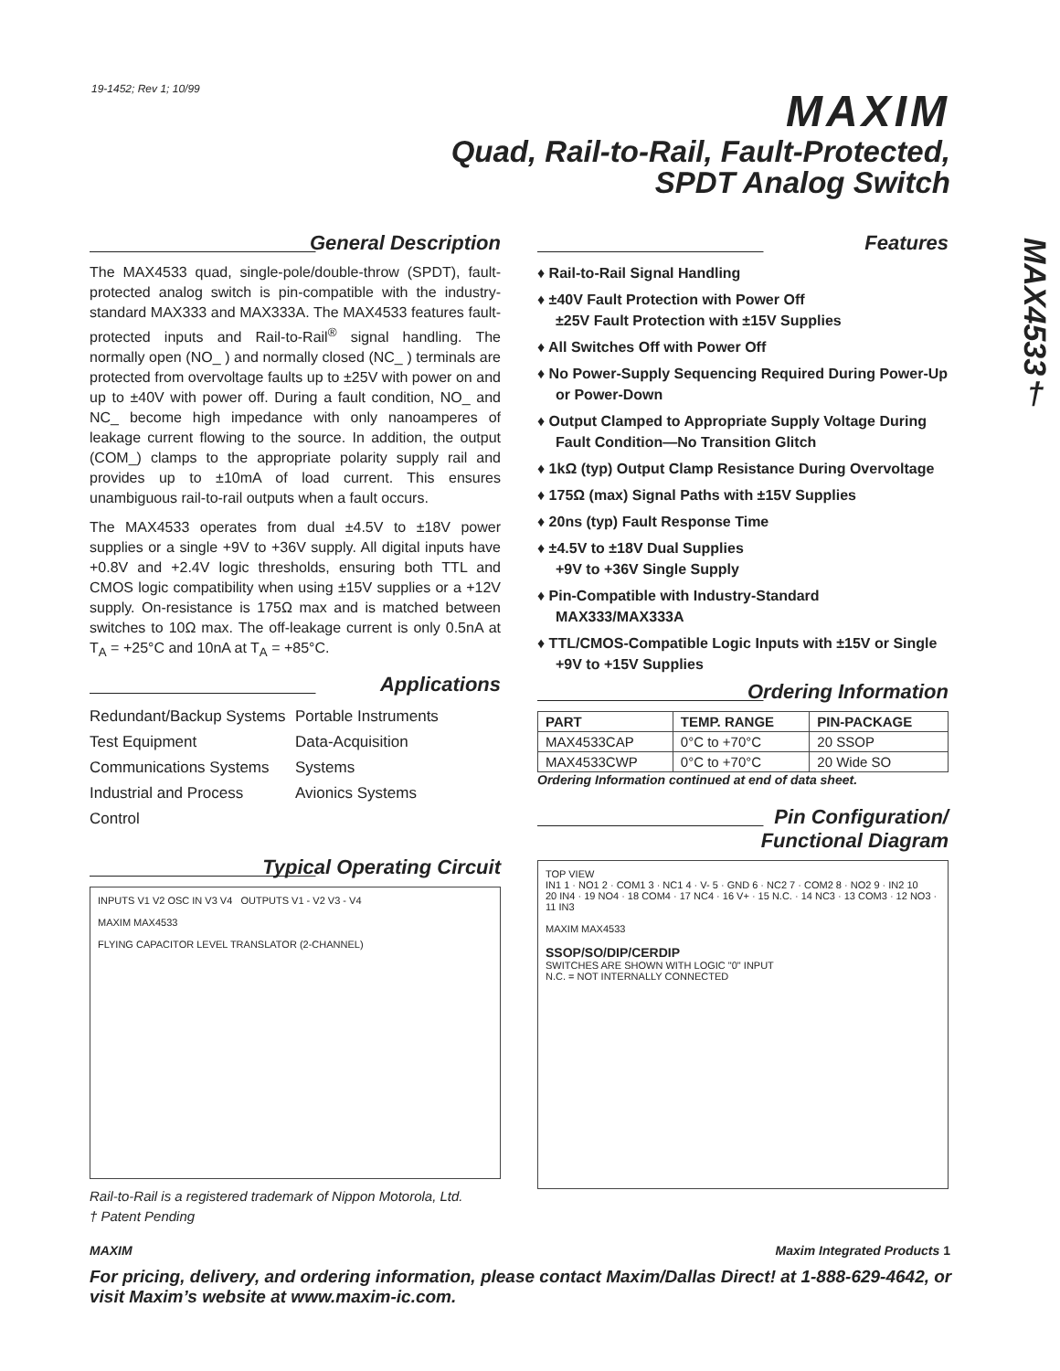19-1452; Rev 1; 10/99
MAXIM
Quad, Rail-to-Rail, Fault-Protected,
SPDT Analog Switch
MAX4533†
General Description
The MAX4533 quad, single-pole/double-throw (SPDT), fault-protected analog switch is pin-compatible with the industry-standard MAX333 and MAX333A. The MAX4533 features fault-protected inputs and Rail-to-Rail<sup>®</sup> signal handling. The normally open (NO_ ) and normally closed (NC_ ) terminals are protected from overvoltage faults up to ±25V with power on and up to ±40V with power off. During a fault condition, NO_ and NC_ become high impedance with only nanoamperes of leakage current flowing to the source. In addition, the output (COM_) clamps to the appropriate polarity supply rail and provides up to ±10mA of load current. This ensures unambiguous rail-to-rail outputs when a fault occurs.
The MAX4533 operates from dual ±4.5V to ±18V power supplies or a single +9V to +36V supply. All digital inputs have +0.8V and +2.4V logic thresholds, ensuring both TTL and CMOS logic compatibility when using ±15V supplies or a +12V supply. On-resistance is 175Ω max and is matched between switches to 10Ω max. The off-leakage current is only 0.5nA at T<sub>A</sub> = +25°C and 10nA at T<sub>A</sub> = +85°C.
Applications
Redundant/Backup Systems
Test Equipment
Communications Systems
Industrial and Process Control
Portable Instruments
Data-Acquisition
Systems
Avionics Systems
Typical Operating Circuit
INPUTS V1 V2 OSC IN V3 V4 OUTPUTS V1 - V2 V3 - V4
MAXIM MAX4533
FLYING CAPACITOR LEVEL TRANSLATOR (2-CHANNEL)
Rail-to-Rail is a registered trademark of Nippon Motorola, Ltd.
† Patent Pending
Features
♦ Rail-to-Rail Signal Handling
♦ ±40V Fault Protection with Power Off
±25V Fault Protection with ±15V Supplies
♦ All Switches Off with Power Off
♦ No Power-Supply Sequencing Required During Power-Up or Power-Down
♦ Output Clamped to Appropriate Supply Voltage During Fault Condition—No Transition Glitch
♦ 1kΩ (typ) Output Clamp Resistance During Overvoltage
♦ 175Ω (max) Signal Paths with ±15V Supplies
♦ 20ns (typ) Fault Response Time
♦ ±4.5V to ±18V Dual Supplies
+9V to +36V Single Supply
♦ Pin-Compatible with Industry-Standard MAX333/MAX333A
♦ TTL/CMOS-Compatible Logic Inputs with ±15V or Single +9V to +15V Supplies
Ordering Information
| PART | TEMP. RANGE | PIN-PACKAGE |
| --- | --- | --- |
| MAX4533CAP | 0°C to +70°C | 20 SSOP |
| MAX4533CWP | 0°C to +70°C | 20 Wide SO |
Ordering Information continued at end of data sheet.
Pin Configuration/
Functional Diagram
TOP VIEW
IN1 1 · NO1 2 · COM1 3 · NC1 4 · V- 5 · GND 6 · NC2 7 · COM2 8 · NO2 9 · IN2 10
20 IN4 · 19 NO4 · 18 COM4 · 17 NC4 · 16 V+ · 15 N.C. · 14 NC3 · 13 COM3 · 12 NO3 · 11 IN3
MAXIM MAX4533
SSOP/SO/DIP/CERDIP
SWITCHES ARE SHOWN WITH LOGIC "0" INPUT
N.C. = NOT INTERNALLY CONNECTED
MAXIM Maxim Integrated Products 1
For pricing, delivery, and ordering information, please contact Maxim/Dallas Direct! at 1-888-629-4642, or visit Maxim’s website at www.maxim-ic.com.